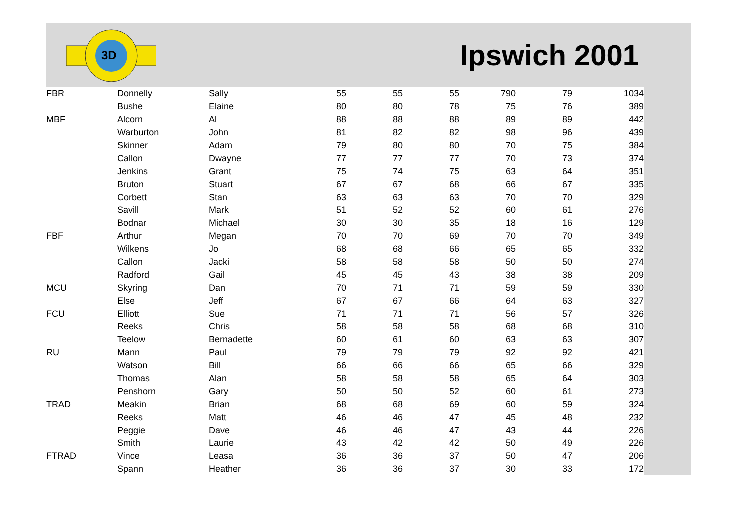3D
Ipswich 2001
| FBR | Donnelly | Sally | 55 | 55 | 55 | 790 | 79 | 1034 |
| | Bushe | Elaine | 80 | 80 | 78 | 75 | 76 | 389 |
| MBF | Alcorn | Al | 88 | 88 | 88 | 89 | 89 | 442 |
| | Warburton | John | 81 | 82 | 82 | 98 | 96 | 439 |
| | Skinner | Adam | 79 | 80 | 80 | 70 | 75 | 384 |
| | Callon | Dwayne | 77 | 77 | 77 | 70 | 73 | 374 |
| | Jenkins | Grant | 75 | 74 | 75 | 63 | 64 | 351 |
| | Bruton | Stuart | 67 | 67 | 68 | 66 | 67 | 335 |
| | Corbett | Stan | 63 | 63 | 63 | 70 | 70 | 329 |
| | Savill | Mark | 51 | 52 | 52 | 60 | 61 | 276 |
| | Bodnar | Michael | 30 | 30 | 35 | 18 | 16 | 129 |
| FBF | Arthur | Megan | 70 | 70 | 69 | 70 | 70 | 349 |
| | Wilkens | Jo | 68 | 68 | 66 | 65 | 65 | 332 |
| | Callon | Jacki | 58 | 58 | 58 | 50 | 50 | 274 |
| | Radford | Gail | 45 | 45 | 43 | 38 | 38 | 209 |
| MCU | Skyring | Dan | 70 | 71 | 71 | 59 | 59 | 330 |
| | Else | Jeff | 67 | 67 | 66 | 64 | 63 | 327 |
| FCU | Elliott | Sue | 71 | 71 | 71 | 56 | 57 | 326 |
| | Reeks | Chris | 58 | 58 | 58 | 68 | 68 | 310 |
| | Teelow | Bernadette | 60 | 61 | 60 | 63 | 63 | 307 |
| RU | Mann | Paul | 79 | 79 | 79 | 92 | 92 | 421 |
| | Watson | Bill | 66 | 66 | 66 | 65 | 66 | 329 |
| | Thomas | Alan | 58 | 58 | 58 | 65 | 64 | 303 |
| | Penshorn | Gary | 50 | 50 | 52 | 60 | 61 | 273 |
| TRAD | Meakin | Brian | 68 | 68 | 69 | 60 | 59 | 324 |
| | Reeks | Matt | 46 | 46 | 47 | 45 | 48 | 232 |
| | Peggie | Dave | 46 | 46 | 47 | 43 | 44 | 226 |
| | Smith | Laurie | 43 | 42 | 42 | 50 | 49 | 226 |
| FTRAD | Vince | Leasa | 36 | 36 | 37 | 50 | 47 | 206 |
| | Spann | Heather | 36 | 36 | 37 | 30 | 33 | 172 |